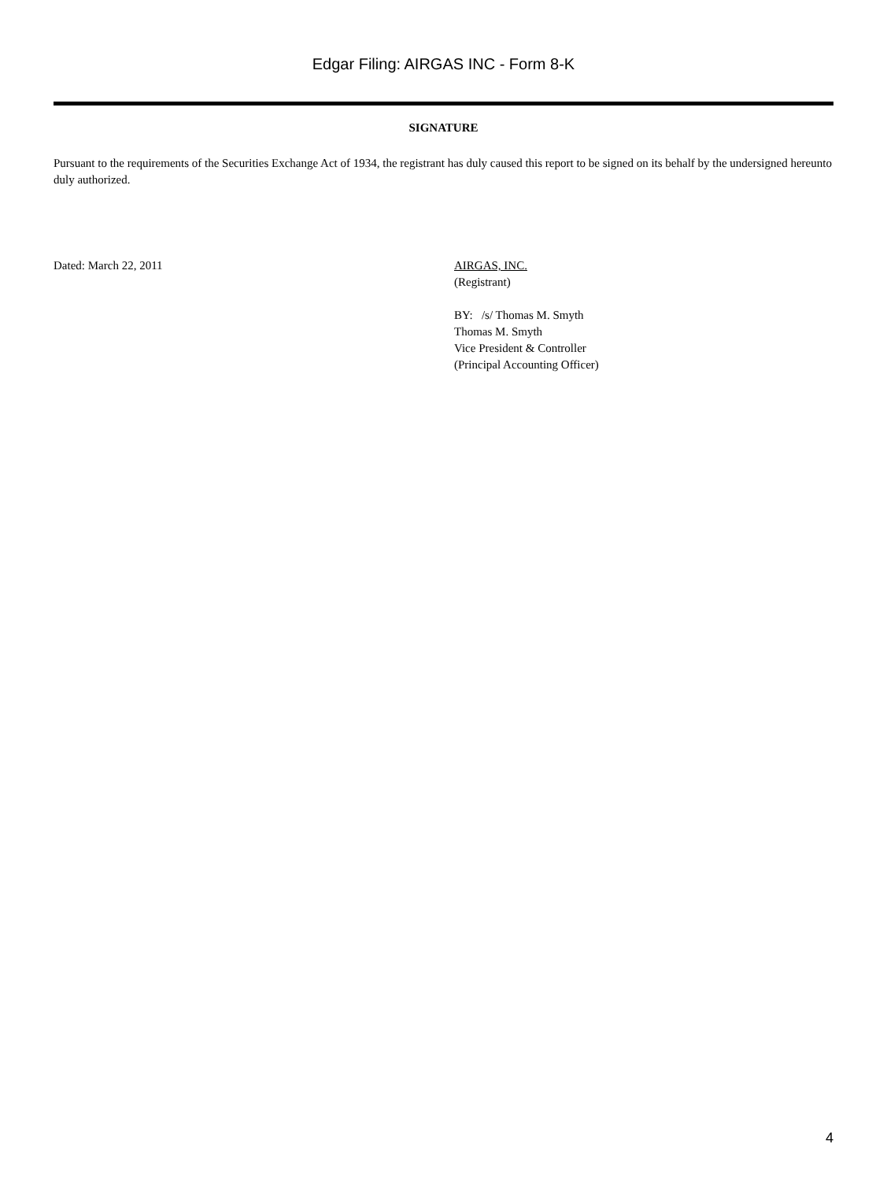Edgar Filing: AIRGAS INC - Form 8-K
SIGNATURE
Pursuant to the requirements of the Securities Exchange Act of 1934, the registrant has duly caused this report to be signed on its behalf by the undersigned hereunto duly authorized.
Dated: March 22, 2011 AIRGAS, INC.
(Registrant)
BY: /s/ Thomas M. Smyth
Thomas M. Smyth
Vice President & Controller
(Principal Accounting Officer)
4